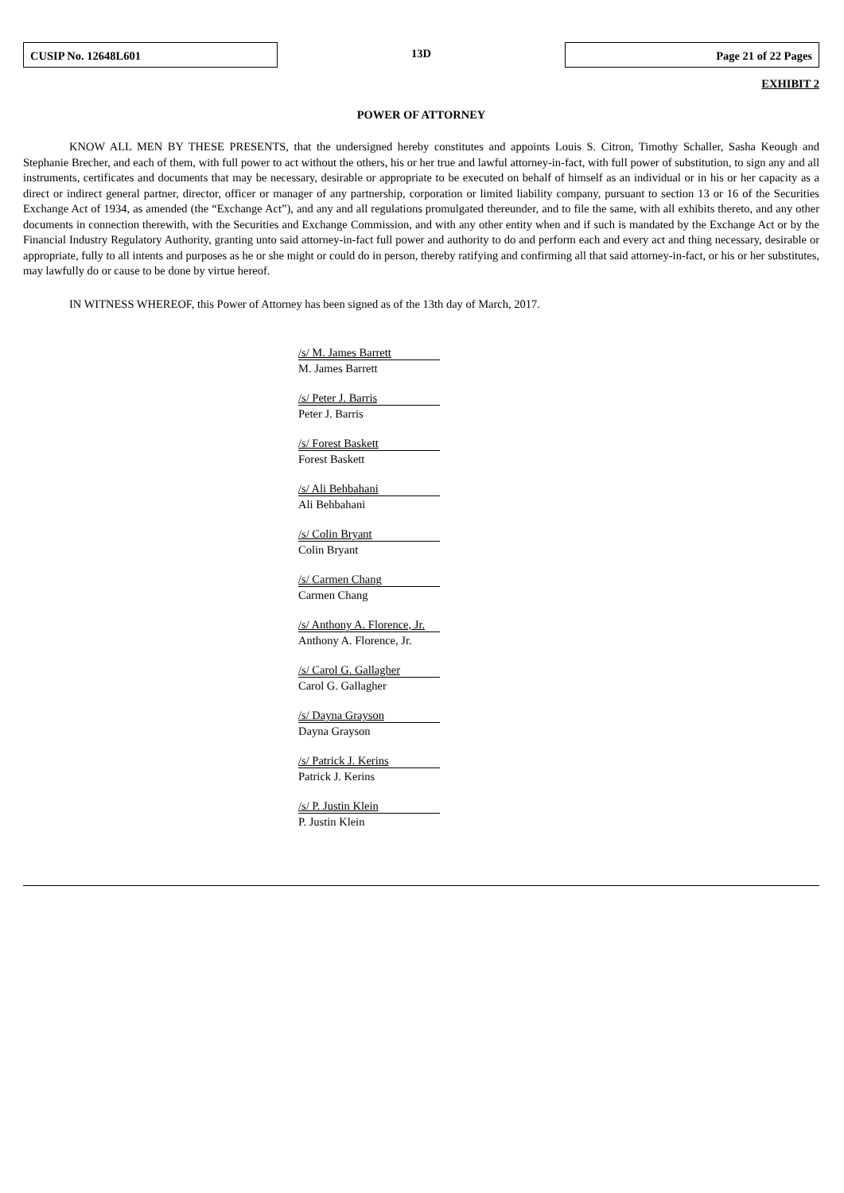CUSIP No. 12648L601
13D
Page 21 of 22 Pages
EXHIBIT 2
POWER OF ATTORNEY
KNOW ALL MEN BY THESE PRESENTS, that the undersigned hereby constitutes and appoints Louis S. Citron, Timothy Schaller, Sasha Keough and Stephanie Brecher, and each of them, with full power to act without the others, his or her true and lawful attorney-in-fact, with full power of substitution, to sign any and all instruments, certificates and documents that may be necessary, desirable or appropriate to be executed on behalf of himself as an individual or in his or her capacity as a direct or indirect general partner, director, officer or manager of any partnership, corporation or limited liability company, pursuant to section 13 or 16 of the Securities Exchange Act of 1934, as amended (the “Exchange Act”), and any and all regulations promulgated thereunder, and to file the same, with all exhibits thereto, and any other documents in connection therewith, with the Securities and Exchange Commission, and with any other entity when and if such is mandated by the Exchange Act or by the Financial Industry Regulatory Authority, granting unto said attorney-in-fact full power and authority to do and perform each and every act and thing necessary, desirable or appropriate, fully to all intents and purposes as he or she might or could do in person, thereby ratifying and confirming all that said attorney-in-fact, or his or her substitutes, may lawfully do or cause to be done by virtue hereof.
IN WITNESS WHEREOF, this Power of Attorney has been signed as of the 13th day of March, 2017.
/s/ M. James Barrett
M. James Barrett
/s/ Peter J. Barris
Peter J. Barris
/s/ Forest Baskett
Forest Baskett
/s/ Ali Behbahani
Ali Behbahani
/s/ Colin Bryant
Colin Bryant
/s/ Carmen Chang
Carmen Chang
/s/ Anthony A. Florence, Jr.
Anthony A. Florence, Jr.
/s/ Carol G. Gallagher
Carol G. Gallagher
/s/ Dayna Grayson
Dayna Grayson
/s/ Patrick J. Kerins
Patrick J. Kerins
/s/ P. Justin Klein
P. Justin Klein